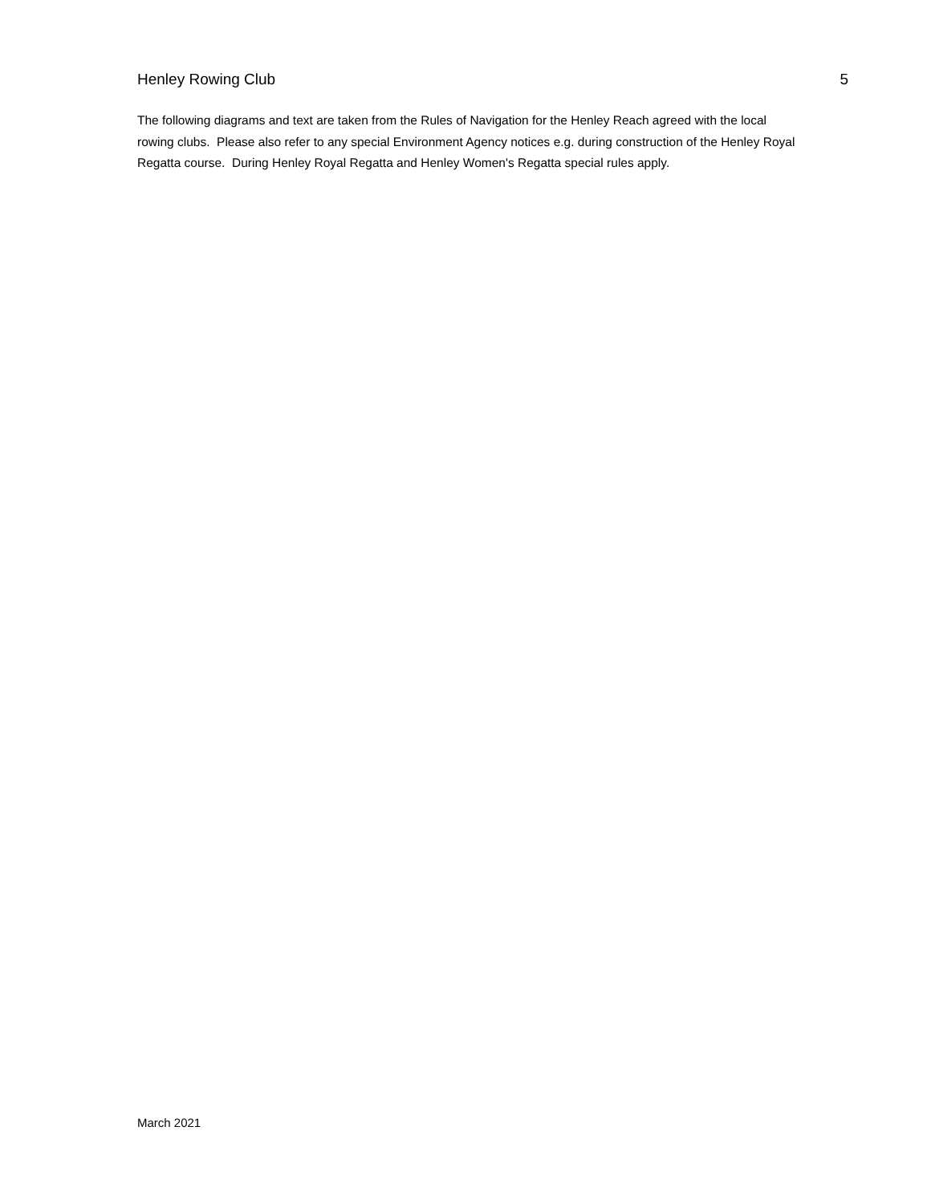Henley Rowing Club 5
The following diagrams and text are taken from the Rules of Navigation for the Henley Reach agreed with the local rowing clubs. Please also refer to any special Environment Agency notices e.g. during construction of the Henley Royal Regatta course. During Henley Royal Regatta and Henley Women's Regatta special rules apply.
March 2021